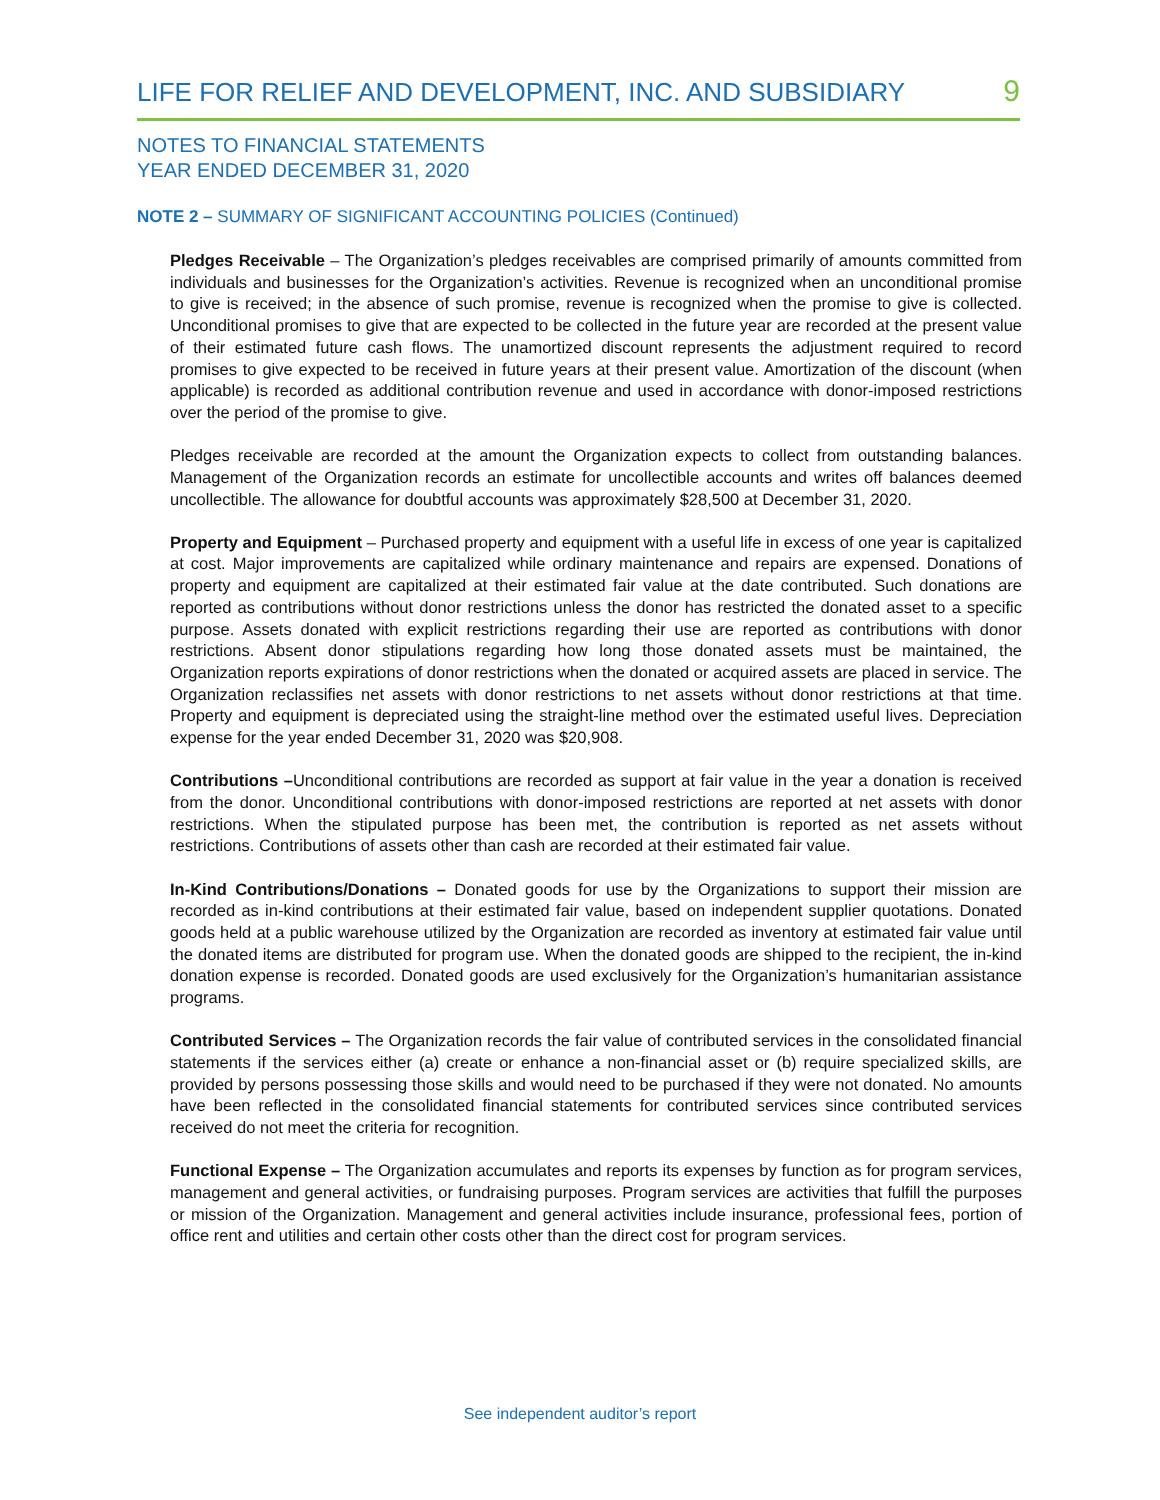LIFE FOR RELIEF AND DEVELOPMENT, INC. AND SUBSIDIARY 9
NOTES TO FINANCIAL STATEMENTS
YEAR ENDED DECEMBER 31, 2020
NOTE 2 – SUMMARY OF SIGNIFICANT ACCOUNTING POLICIES (Continued)
Pledges Receivable – The Organization’s pledges receivables are comprised primarily of amounts committed from individuals and businesses for the Organization’s activities. Revenue is recognized when an unconditional promise to give is received; in the absence of such promise, revenue is recognized when the promise to give is collected. Unconditional promises to give that are expected to be collected in the future year are recorded at the present value of their estimated future cash flows. The unamortized discount represents the adjustment required to record promises to give expected to be received in future years at their present value. Amortization of the discount (when applicable) is recorded as additional contribution revenue and used in accordance with donor-imposed restrictions over the period of the promise to give.
Pledges receivable are recorded at the amount the Organization expects to collect from outstanding balances. Management of the Organization records an estimate for uncollectible accounts and writes off balances deemed uncollectible. The allowance for doubtful accounts was approximately $28,500 at December 31, 2020.
Property and Equipment – Purchased property and equipment with a useful life in excess of one year is capitalized at cost. Major improvements are capitalized while ordinary maintenance and repairs are expensed. Donations of property and equipment are capitalized at their estimated fair value at the date contributed. Such donations are reported as contributions without donor restrictions unless the donor has restricted the donated asset to a specific purpose. Assets donated with explicit restrictions regarding their use are reported as contributions with donor restrictions. Absent donor stipulations regarding how long those donated assets must be maintained, the Organization reports expirations of donor restrictions when the donated or acquired assets are placed in service. The Organization reclassifies net assets with donor restrictions to net assets without donor restrictions at that time. Property and equipment is depreciated using the straight-line method over the estimated useful lives. Depreciation expense for the year ended December 31, 2020 was $20,908.
Contributions –Unconditional contributions are recorded as support at fair value in the year a donation is received from the donor. Unconditional contributions with donor-imposed restrictions are reported at net assets with donor restrictions. When the stipulated purpose has been met, the contribution is reported as net assets without restrictions. Contributions of assets other than cash are recorded at their estimated fair value.
In-Kind Contributions/Donations – Donated goods for use by the Organizations to support their mission are recorded as in-kind contributions at their estimated fair value, based on independent supplier quotations. Donated goods held at a public warehouse utilized by the Organization are recorded as inventory at estimated fair value until the donated items are distributed for program use. When the donated goods are shipped to the recipient, the in-kind donation expense is recorded. Donated goods are used exclusively for the Organization’s humanitarian assistance programs.
Contributed Services – The Organization records the fair value of contributed services in the consolidated financial statements if the services either (a) create or enhance a non-financial asset or (b) require specialized skills, are provided by persons possessing those skills and would need to be purchased if they were not donated. No amounts have been reflected in the consolidated financial statements for contributed services since contributed services received do not meet the criteria for recognition.
Functional Expense – The Organization accumulates and reports its expenses by function as for program services, management and general activities, or fundraising purposes. Program services are activities that fulfill the purposes or mission of the Organization. Management and general activities include insurance, professional fees, portion of office rent and utilities and certain other costs other than the direct cost for program services.
See independent auditor’s report